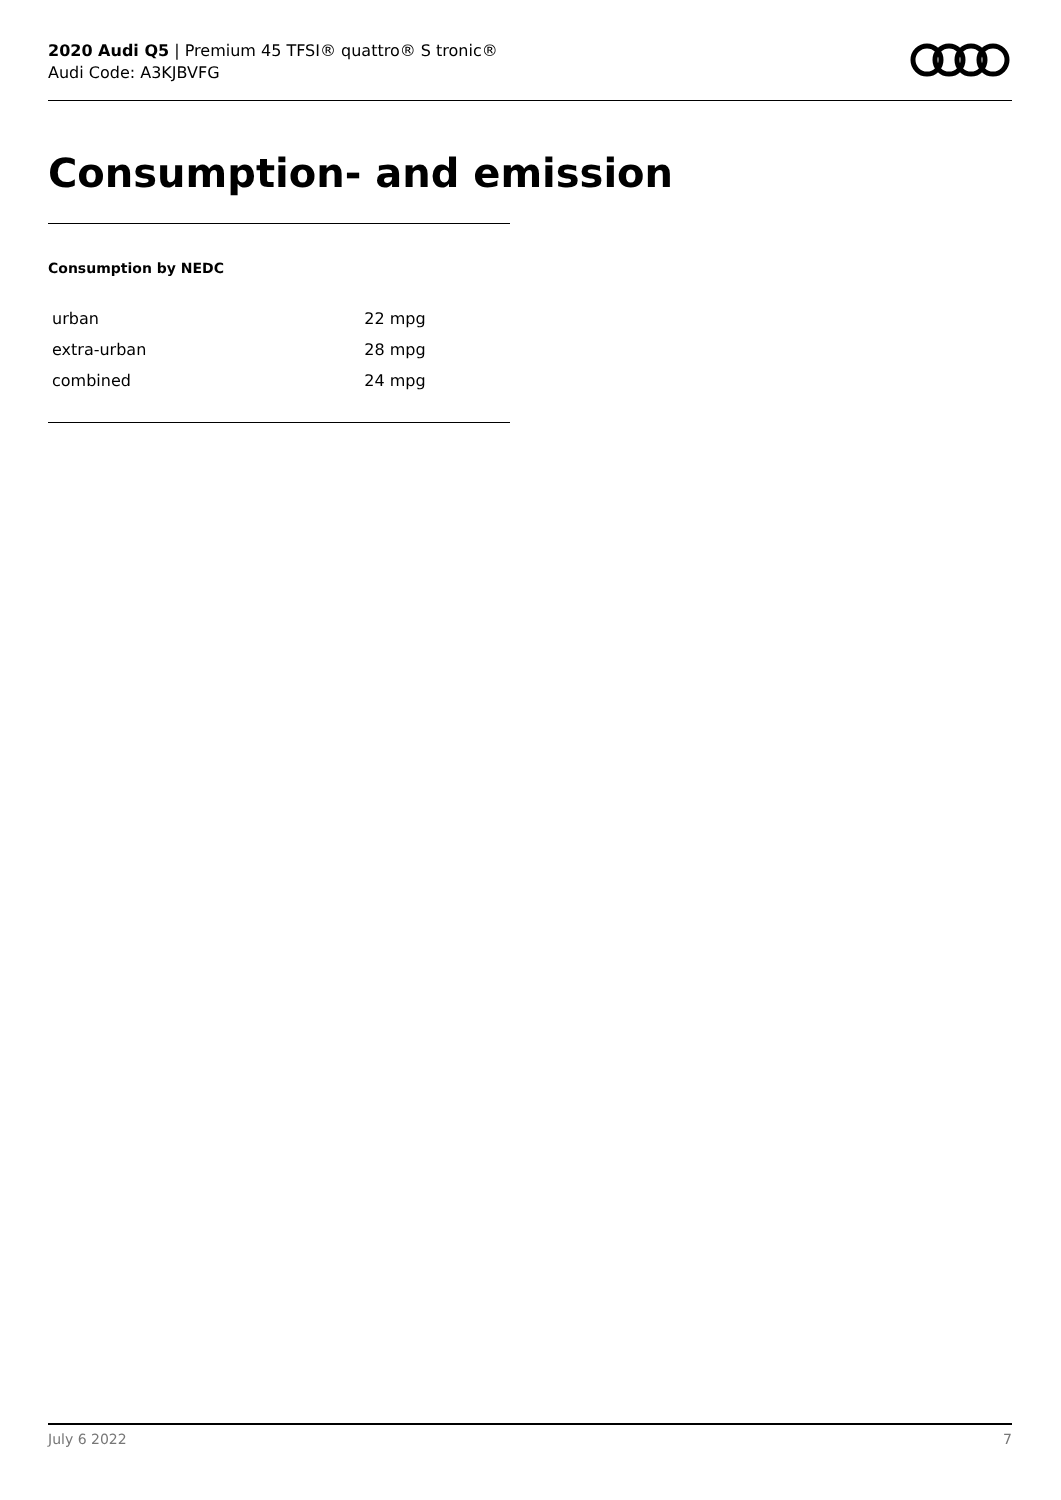2020 Audi Q5 | Premium 45 TFSI® quattro® S tronic®
Audi Code: A3KJBVFG
Consumption- and emission
Consumption by NEDC
| urban | 22 mpg |
| extra-urban | 28 mpg |
| combined | 24 mpg |
July 6 2022 7